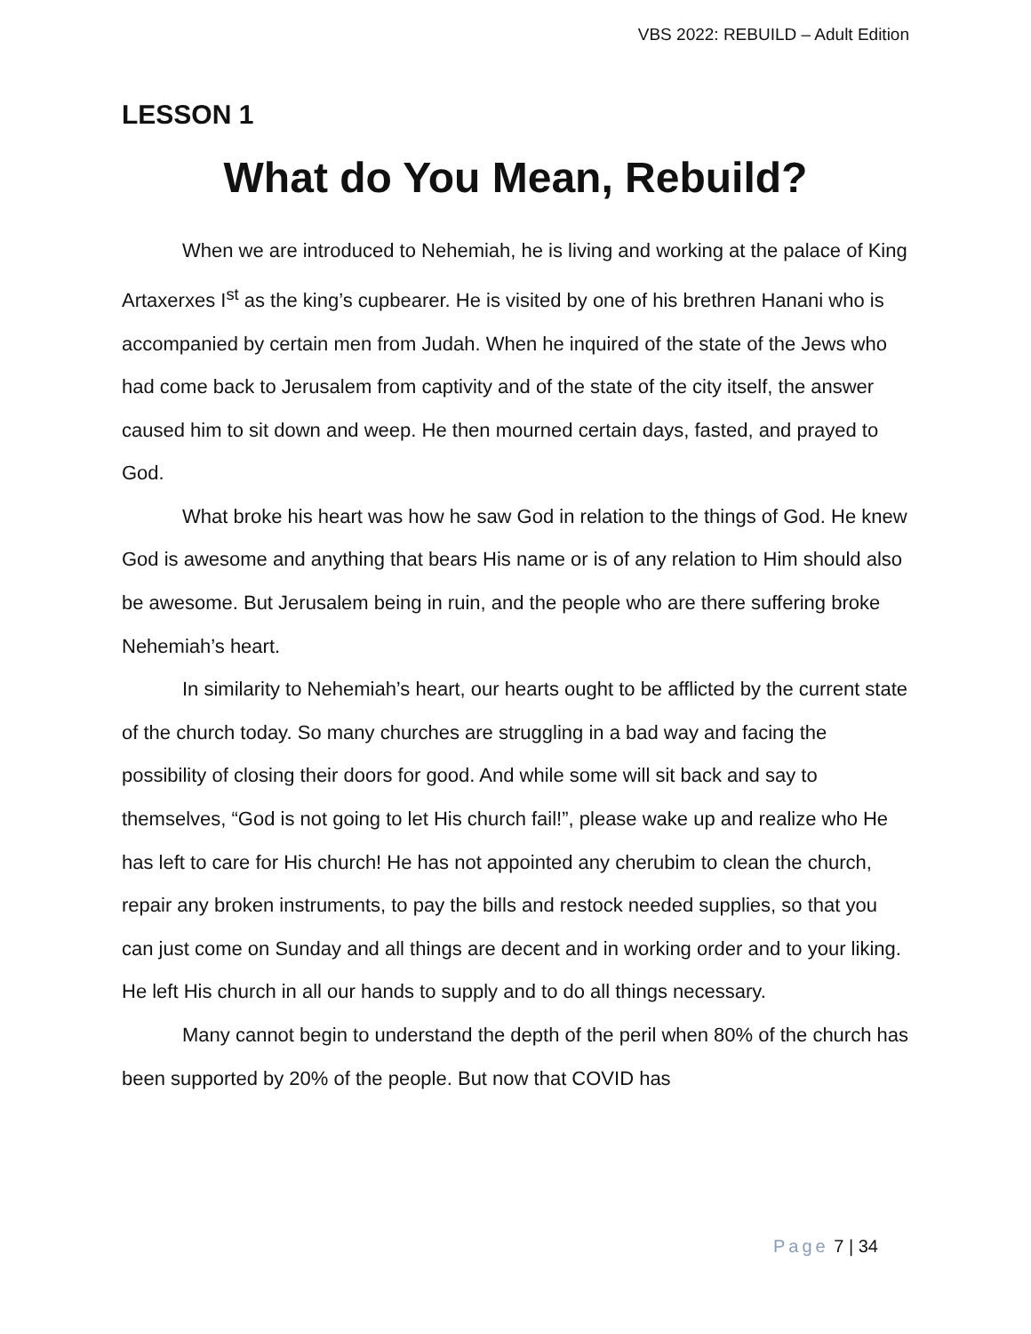VBS 2022: REBUILD – Adult Edition
LESSON 1
What do You Mean, Rebuild?
When we are introduced to Nehemiah, he is living and working at the palace of King Artaxerxes I<sup>st</sup> as the king’s cupbearer. He is visited by one of his brethren Hanani who is accompanied by certain men from Judah. When he inquired of the state of the Jews who had come back to Jerusalem from captivity and of the state of the city itself, the answer caused him to sit down and weep. He then mourned certain days, fasted, and prayed to God.
What broke his heart was how he saw God in relation to the things of God. He knew God is awesome and anything that bears His name or is of any relation to Him should also be awesome. But Jerusalem being in ruin, and the people who are there suffering broke Nehemiah’s heart.
In similarity to Nehemiah’s heart, our hearts ought to be afflicted by the current state of the church today. So many churches are struggling in a bad way and facing the possibility of closing their doors for good. And while some will sit back and say to themselves, “God is not going to let His church fail!”, please wake up and realize who He has left to care for His church! He has not appointed any cherubim to clean the church, repair any broken instruments, to pay the bills and restock needed supplies, so that you can just come on Sunday and all things are decent and in working order and to your liking. He left His church in all our hands to supply and to do all things necessary.
Many cannot begin to understand the depth of the peril when 80% of the church has been supported by 20% of the people. But now that COVID has
Page 7 | 34